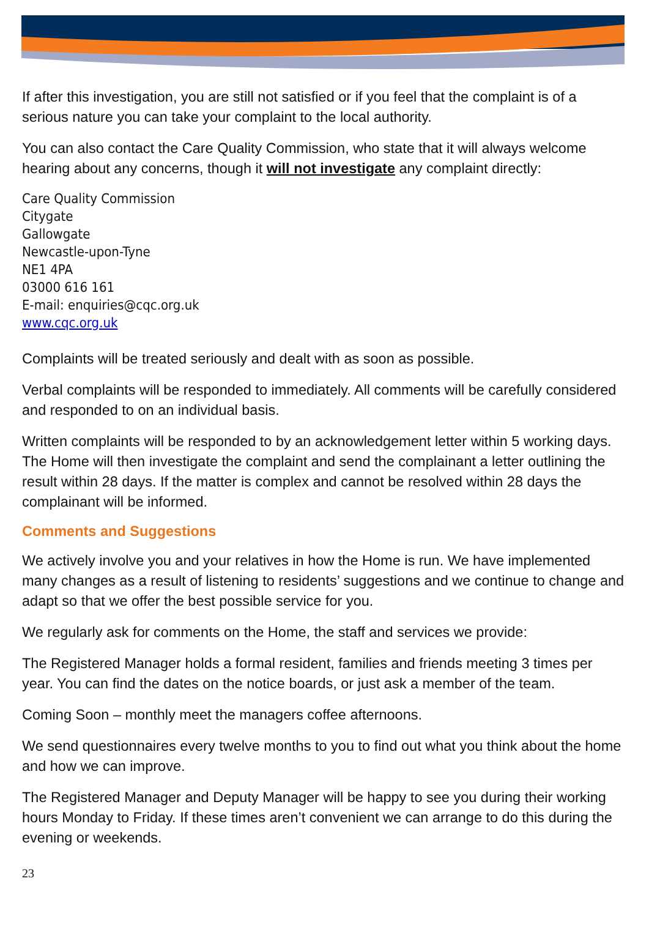If after this investigation, you are still not satisfied or if you feel that the complaint is of a serious nature you can take your complaint to the local authority.
You can also contact the Care Quality Commission, who state that it will always welcome hearing about any concerns, though it will not investigate any complaint directly:
Care Quality Commission
Citygate
Gallowgate
Newcastle-upon-Tyne
NE1 4PA
03000 616 161
E-mail: enquiries@cqc.org.uk
www.cqc.org.uk
Complaints will be treated seriously and dealt with as soon as possible.
Verbal complaints will be responded to immediately. All comments will be carefully considered and responded to on an individual basis.
Written complaints will be responded to by an acknowledgement letter within 5 working days. The Home will then investigate the complaint and send the complainant a letter outlining the result within 28 days. If the matter is complex and cannot be resolved within 28 days the complainant will be informed.
Comments and Suggestions
We actively involve you and your relatives in how the Home is run. We have implemented many changes as a result of listening to residents’ suggestions and we continue to change and adapt so that we offer the best possible service for you.
We regularly ask for comments on the Home, the staff and services we provide:
The Registered Manager holds a formal resident, families and friends meeting 3 times per year. You can find the dates on the notice boards, or just ask a member of the team.
Coming Soon – monthly meet the managers coffee afternoons.
We send questionnaires every twelve months to you to find out what you think about the home and how we can improve.
The Registered Manager and Deputy Manager will be happy to see you during their working hours Monday to Friday. If these times aren’t convenient we can arrange to do this during the evening or weekends.
23